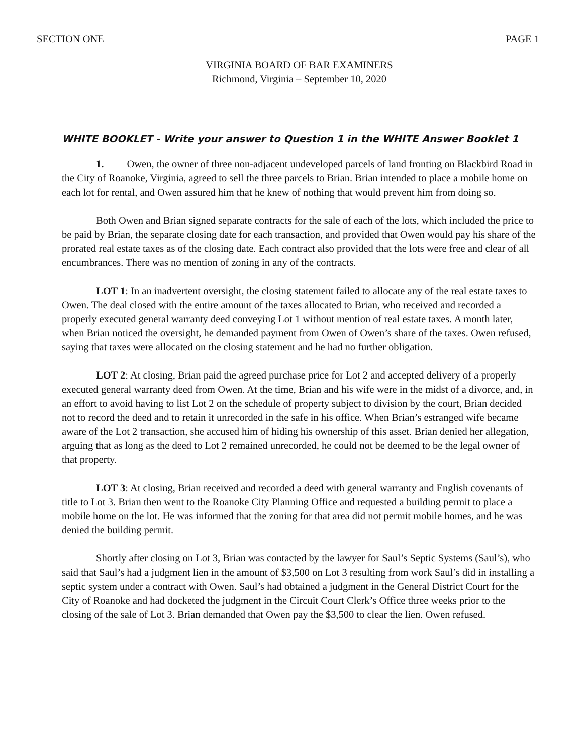SECTION ONE PAGE 1
VIRGINIA BOARD OF BAR EXAMINERS
Richmond, Virginia – September 10, 2020
WHITE BOOKLET - Write your answer to Question 1 in the WHITE Answer Booklet 1
1. Owen, the owner of three non-adjacent undeveloped parcels of land fronting on Blackbird Road in the City of Roanoke, Virginia, agreed to sell the three parcels to Brian. Brian intended to place a mobile home on each lot for rental, and Owen assured him that he knew of nothing that would prevent him from doing so.
Both Owen and Brian signed separate contracts for the sale of each of the lots, which included the price to be paid by Brian, the separate closing date for each transaction, and provided that Owen would pay his share of the prorated real estate taxes as of the closing date. Each contract also provided that the lots were free and clear of all encumbrances. There was no mention of zoning in any of the contracts.
LOT 1: In an inadvertent oversight, the closing statement failed to allocate any of the real estate taxes to Owen. The deal closed with the entire amount of the taxes allocated to Brian, who received and recorded a properly executed general warranty deed conveying Lot 1 without mention of real estate taxes. A month later, when Brian noticed the oversight, he demanded payment from Owen of Owen’s share of the taxes. Owen refused, saying that taxes were allocated on the closing statement and he had no further obligation.
LOT 2: At closing, Brian paid the agreed purchase price for Lot 2 and accepted delivery of a properly executed general warranty deed from Owen. At the time, Brian and his wife were in the midst of a divorce, and, in an effort to avoid having to list Lot 2 on the schedule of property subject to division by the court, Brian decided not to record the deed and to retain it unrecorded in the safe in his office. When Brian’s estranged wife became aware of the Lot 2 transaction, she accused him of hiding his ownership of this asset. Brian denied her allegation, arguing that as long as the deed to Lot 2 remained unrecorded, he could not be deemed to be the legal owner of that property.
LOT 3: At closing, Brian received and recorded a deed with general warranty and English covenants of title to Lot 3. Brian then went to the Roanoke City Planning Office and requested a building permit to place a mobile home on the lot. He was informed that the zoning for that area did not permit mobile homes, and he was denied the building permit.
Shortly after closing on Lot 3, Brian was contacted by the lawyer for Saul’s Septic Systems (Saul’s), who said that Saul’s had a judgment lien in the amount of $3,500 on Lot 3 resulting from work Saul’s did in installing a septic system under a contract with Owen. Saul’s had obtained a judgment in the General District Court for the City of Roanoke and had docketed the judgment in the Circuit Court Clerk’s Office three weeks prior to the closing of the sale of Lot 3. Brian demanded that Owen pay the $3,500 to clear the lien. Owen refused.